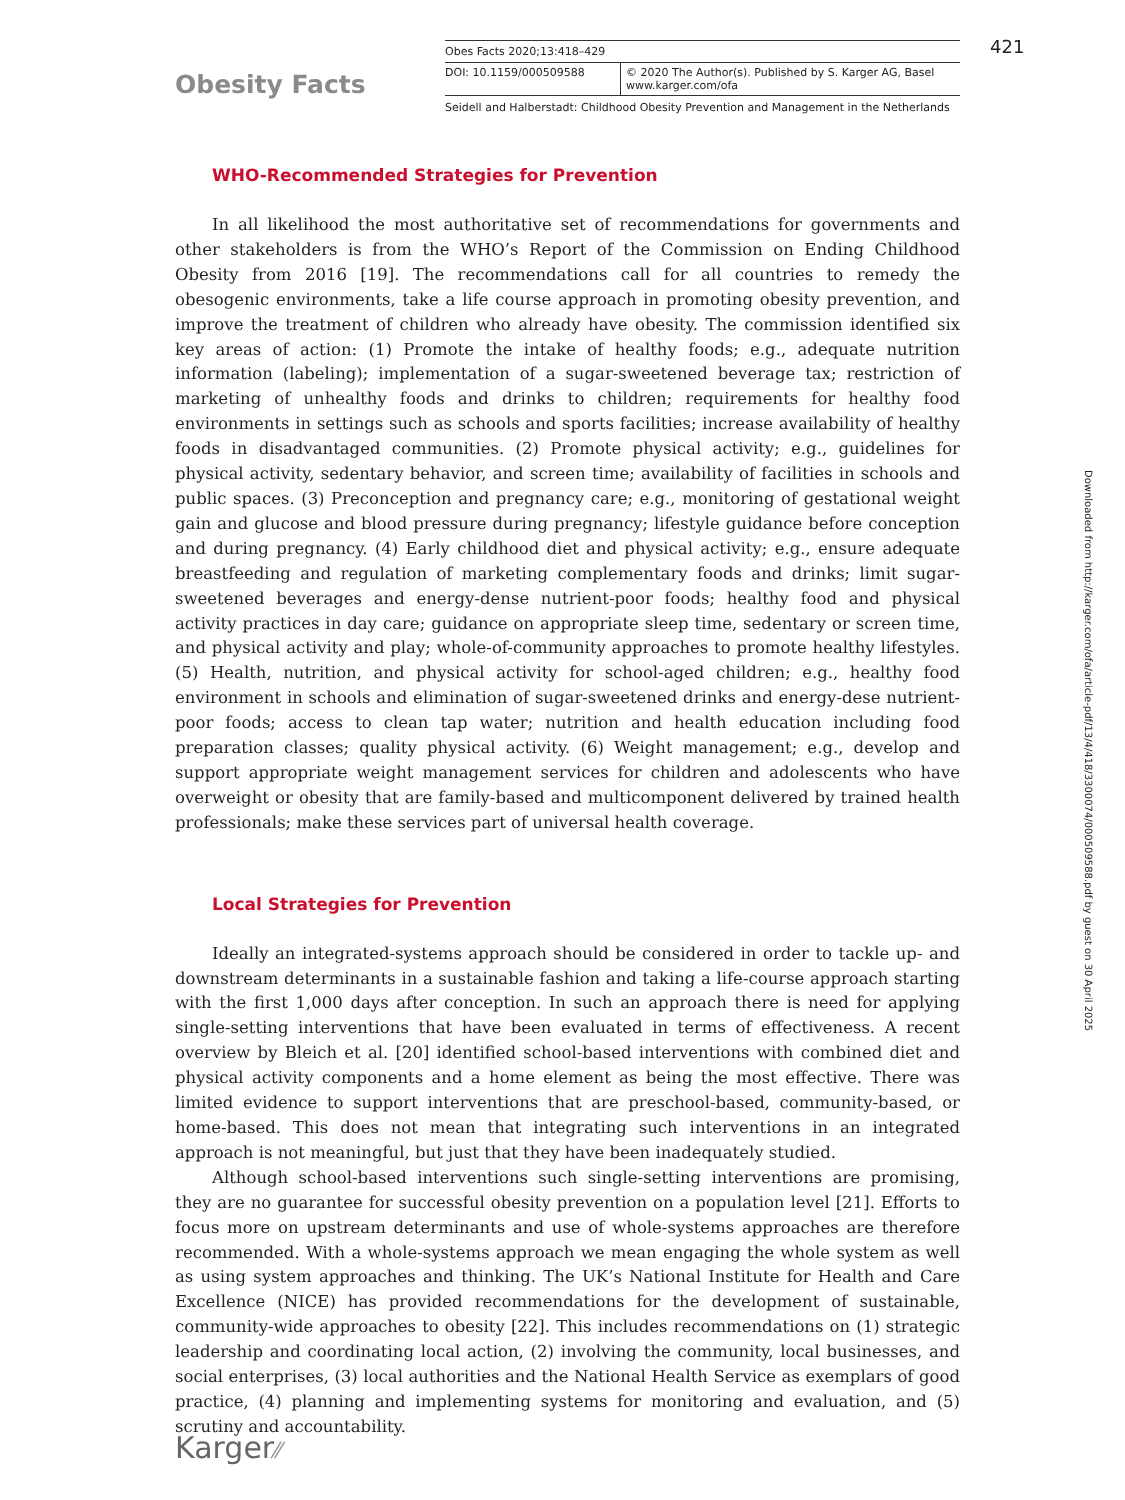Obesity Facts
Obes Facts 2020;13:418–429
DOI: 10.1159/000509588 © 2020 The Author(s). Published by S. Karger AG, Basel
www.karger.com/ofa
Seidell and Halberstadt: Childhood Obesity Prevention and Management in the Netherlands
421
WHO-Recommended Strategies for Prevention
In all likelihood the most authoritative set of recommendations for governments and other stakeholders is from the WHO’s Report of the Commission on Ending Childhood Obesity from 2016 [19]. The recommendations call for all countries to remedy the obesogenic environments, take a life course approach in promoting obesity prevention, and improve the treatment of children who already have obesity. The commission identified six key areas of action: (1) Promote the intake of healthy foods; e.g., adequate nutrition information (labeling); implementation of a sugar-sweetened beverage tax; restriction of marketing of unhealthy foods and drinks to children; requirements for healthy food environments in settings such as schools and sports facilities; increase availability of healthy foods in disadvantaged communities. (2) Promote physical activity; e.g., guidelines for physical activity, sedentary behavior, and screen time; availability of facilities in schools and public spaces. (3) Preconception and pregnancy care; e.g., monitoring of gestational weight gain and glucose and blood pressure during pregnancy; lifestyle guidance before conception and during pregnancy. (4) Early childhood diet and physical activity; e.g., ensure adequate breastfeeding and regulation of marketing complementary foods and drinks; limit sugar-sweetened beverages and energy-dense nutrient-poor foods; healthy food and physical activity practices in day care; guidance on appropriate sleep time, sedentary or screen time, and physical activity and play; whole-of-community approaches to promote healthy lifestyles. (5) Health, nutrition, and physical activity for school-aged children; e.g., healthy food environment in schools and elimination of sugar-sweetened drinks and energy-dese nutrient-poor foods; access to clean tap water; nutrition and health education including food preparation classes; quality physical activity. (6) Weight management; e.g., develop and support appropriate weight management services for children and adolescents who have overweight or obesity that are family-based and multicomponent delivered by trained health professionals; make these services part of universal health coverage.
Local Strategies for Prevention
Ideally an integrated-systems approach should be considered in order to tackle up- and downstream determinants in a sustainable fashion and taking a life-course approach starting with the first 1,000 days after conception. In such an approach there is need for applying single-setting interventions that have been evaluated in terms of effectiveness. A recent overview by Bleich et al. [20] identified school-based interventions with combined diet and physical activity components and a home element as being the most effective. There was limited evidence to support interventions that are preschool-based, community-based, or home-based. This does not mean that integrating such interventions in an integrated approach is not meaningful, but just that they have been inadequately studied.
Although school-based interventions such single-setting interventions are promising, they are no guarantee for successful obesity prevention on a population level [21]. Efforts to focus more on upstream determinants and use of whole-systems approaches are therefore recommended. With a whole-systems approach we mean engaging the whole system as well as using system approaches and thinking. The UK’s National Institute for Health and Care Excellence (NICE) has provided recommendations for the development of sustainable, community-wide approaches to obesity [22]. This includes recommendations on (1) strategic leadership and coordinating local action, (2) involving the community, local businesses, and social enterprises, (3) local authorities and the National Health Service as exemplars of good practice, (4) planning and implementing systems for monitoring and evaluation, and (5) scrutiny and accountability.
Downloaded from http://karger.com/ofa/article-pdf/13/4/418/3300074/000509588.pdf by guest on 30 April 2025
Karger⁄⁄